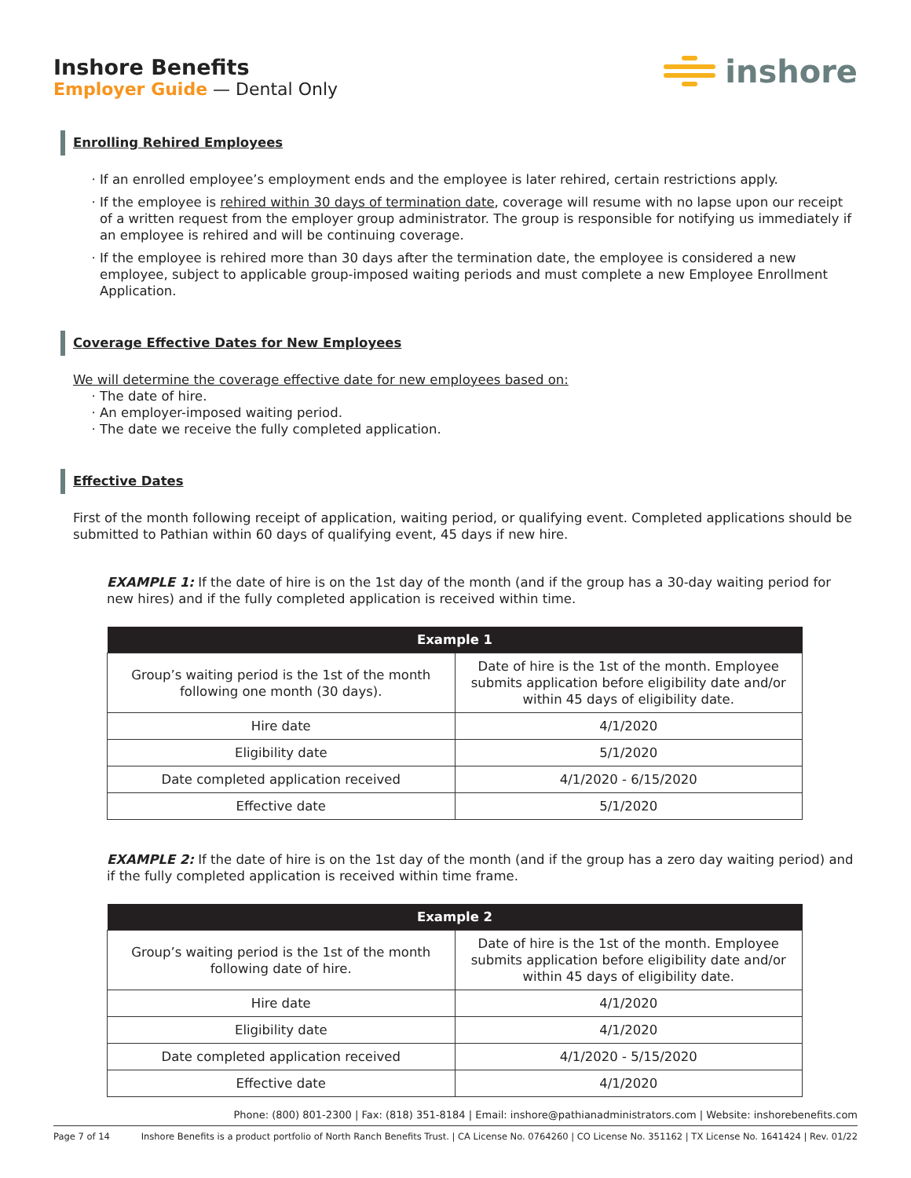Inshore Benefits
Employer Guide — Dental Only
inshore
Enrolling Rehired Employees
If an enrolled employee’s employment ends and the employee is later rehired, certain restrictions apply.
If the employee is rehired within 30 days of termination date, coverage will resume with no lapse upon our receipt of a written request from the employer group administrator. The group is responsible for notifying us immediately if an employee is rehired and will be continuing coverage.
If the employee is rehired more than 30 days after the termination date, the employee is considered a new employee, subject to applicable group-imposed waiting periods and must complete a new Employee Enrollment Application.
Coverage Effective Dates for New Employees
We will determine the coverage effective date for new employees based on:
The date of hire.
An employer-imposed waiting period.
The date we receive the fully completed application.
Effective Dates
First of the month following receipt of application, waiting period, or qualifying event. Completed applications should be submitted to Pathian within 60 days of qualifying event, 45 days if new hire.
EXAMPLE 1: If the date of hire is on the 1st day of the month (and if the group has a 30-day waiting period for new hires) and if the fully completed application is received within time.
| Example 1 | |
| --- | --- |
| Group’s waiting period is the 1st of the month following one month (30 days). | Date of hire is the 1st of the month. Employee submits application before eligibility date and/or within 45 days of eligibility date. |
| Hire date | 4/1/2020 |
| Eligibility date | 5/1/2020 |
| Date completed application received | 4/1/2020 - 6/15/2020 |
| Effective date | 5/1/2020 |
EXAMPLE 2: If the date of hire is on the 1st day of the month (and if the group has a zero day waiting period) and if the fully completed application is received within time frame.
| Example 2 | |
| --- | --- |
| Group’s waiting period is the 1st of the month following date of hire. | Date of hire is the 1st of the month. Employee submits application before eligibility date and/or within 45 days of eligibility date. |
| Hire date | 4/1/2020 |
| Eligibility date | 4/1/2020 |
| Date completed application received | 4/1/2020 - 5/15/2020 |
| Effective date | 4/1/2020 |
Phone: (800) 801-2300 | Fax: (818) 351-8184 | Email: inshore@pathianadministrators.com | Website: inshorebenefits.com
Page 7 of 14 Inshore Benefits is a product portfolio of North Ranch Benefits Trust. | CA License No. 0764260 | CO License No. 351162 | TX License No. 1641424 | Rev. 01/22